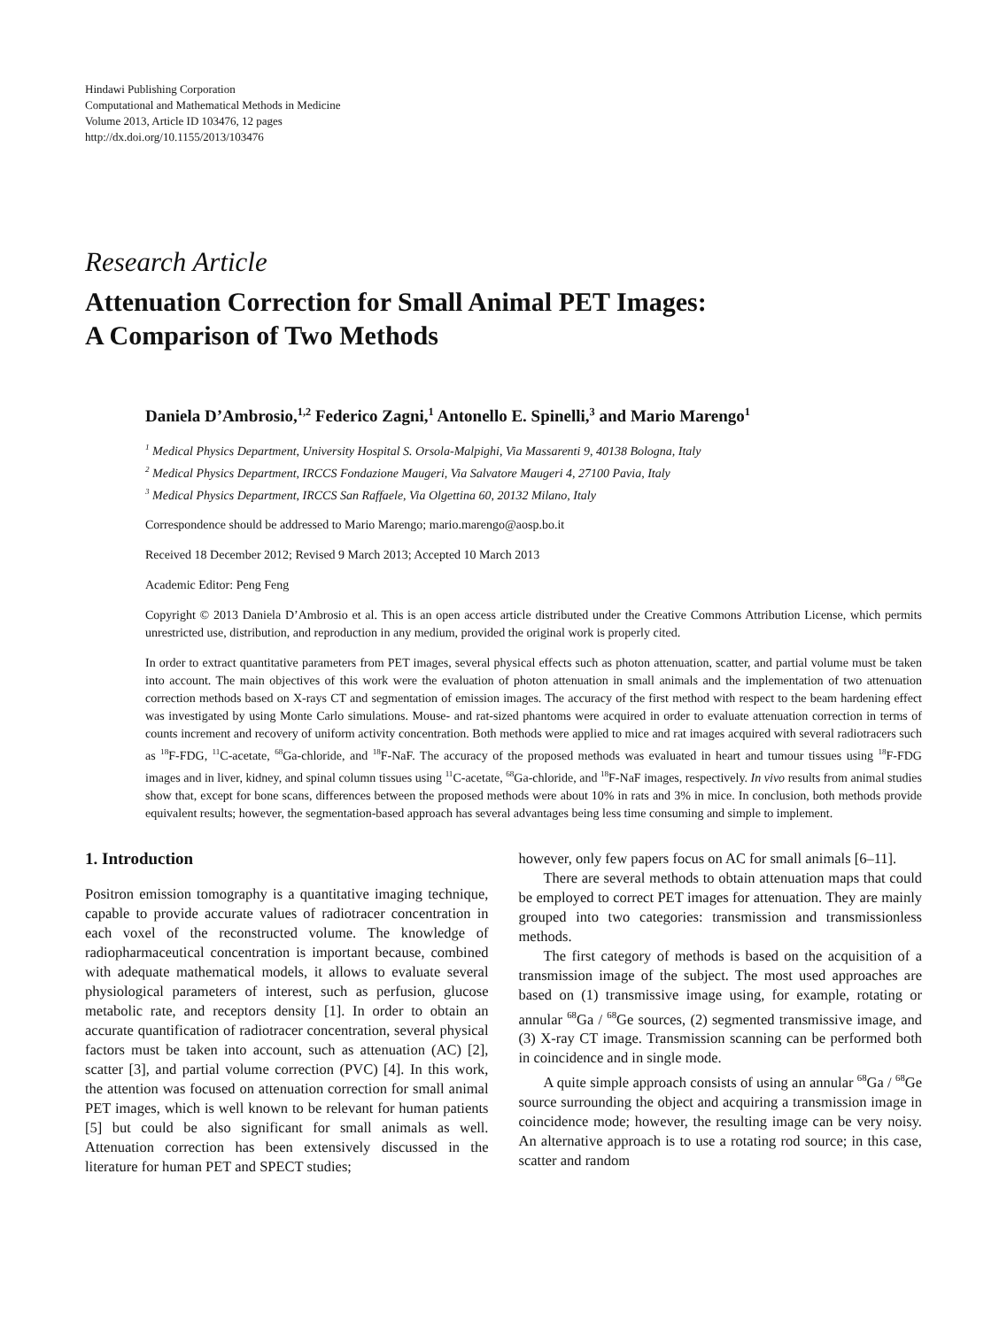Hindawi Publishing Corporation
Computational and Mathematical Methods in Medicine
Volume 2013, Article ID 103476, 12 pages
http://dx.doi.org/10.1155/2013/103476
Research Article
Attenuation Correction for Small Animal PET Images:
A Comparison of Two Methods
Daniela D’Ambrosio,<sup>1,2</sup> Federico Zagni,<sup>1</sup> Antonello E. Spinelli,<sup>3</sup> and Mario Marengo<sup>1</sup>
<sup>1</sup> Medical Physics Department, University Hospital S. Orsola-Malpighi, Via Massarenti 9, 40138 Bologna, Italy
<sup>2</sup> Medical Physics Department, IRCCS Fondazione Maugeri, Via Salvatore Maugeri 4, 27100 Pavia, Italy
<sup>3</sup> Medical Physics Department, IRCCS San Raffaele, Via Olgettina 60, 20132 Milano, Italy
Correspondence should be addressed to Mario Marengo; mario.marengo@aosp.bo.it
Received 18 December 2012; Revised 9 March 2013; Accepted 10 March 2013
Academic Editor: Peng Feng
Copyright © 2013 Daniela D’Ambrosio et al. This is an open access article distributed under the Creative Commons Attribution License, which permits unrestricted use, distribution, and reproduction in any medium, provided the original work is properly cited.
In order to extract quantitative parameters from PET images, several physical effects such as photon attenuation, scatter, and partial volume must be taken into account. The main objectives of this work were the evaluation of photon attenuation in small animals and the implementation of two attenuation correction methods based on X-rays CT and segmentation of emission images. The accuracy of the first method with respect to the beam hardening effect was investigated by using Monte Carlo simulations. Mouse- and rat-sized phantoms were acquired in order to evaluate attenuation correction in terms of counts increment and recovery of uniform activity concentration. Both methods were applied to mice and rat images acquired with several radiotracers such as <sup>18</sup>F-FDG, <sup>11</sup>C-acetate, <sup>68</sup>Ga-chloride, and <sup>18</sup>F-NaF. The accuracy of the proposed methods was evaluated in heart and tumour tissues using <sup>18</sup>F-FDG images and in liver, kidney, and spinal column tissues using <sup>11</sup>C-acetate, <sup>68</sup>Ga-chloride, and <sup>18</sup>F-NaF images, respectively. In vivo results from animal studies show that, except for bone scans, differences between the proposed methods were about 10% in rats and 3% in mice. In conclusion, both methods provide equivalent results; however, the segmentation-based approach has several advantages being less time consuming and simple to implement.
1. Introduction
Positron emission tomography is a quantitative imaging technique, capable to provide accurate values of radiotracer concentration in each voxel of the reconstructed volume. The knowledge of radiopharmaceutical concentration is important because, combined with adequate mathematical models, it allows to evaluate several physiological parameters of interest, such as perfusion, glucose metabolic rate, and receptors density [1]. In order to obtain an accurate quantification of radiotracer concentration, several physical factors must be taken into account, such as attenuation (AC) [2], scatter [3], and partial volume correction (PVC) [4]. In this work, the attention was focused on attenuation correction for small animal PET images, which is well known to be relevant for human patients [5] but could be also significant for small animals as well. Attenuation correction has been extensively discussed in the literature for human PET and SPECT studies;
however, only few papers focus on AC for small animals [6–11].
There are several methods to obtain attenuation maps that could be employed to correct PET images for attenuation. They are mainly grouped into two categories: transmission and transmissionless methods.
The first category of methods is based on the acquisition of a transmission image of the subject. The most used approaches are based on (1) transmissive image using, for example, rotating or annular <sup>68</sup>Ga / <sup>68</sup>Ge sources, (2) segmented transmissive image, and (3) X-ray CT image. Transmission scanning can be performed both in coincidence and in single mode.
A quite simple approach consists of using an annular <sup>68</sup>Ga / <sup>68</sup>Ge source surrounding the object and acquiring a transmission image in coincidence mode; however, the resulting image can be very noisy. An alternative approach is to use a rotating rod source; in this case, scatter and random